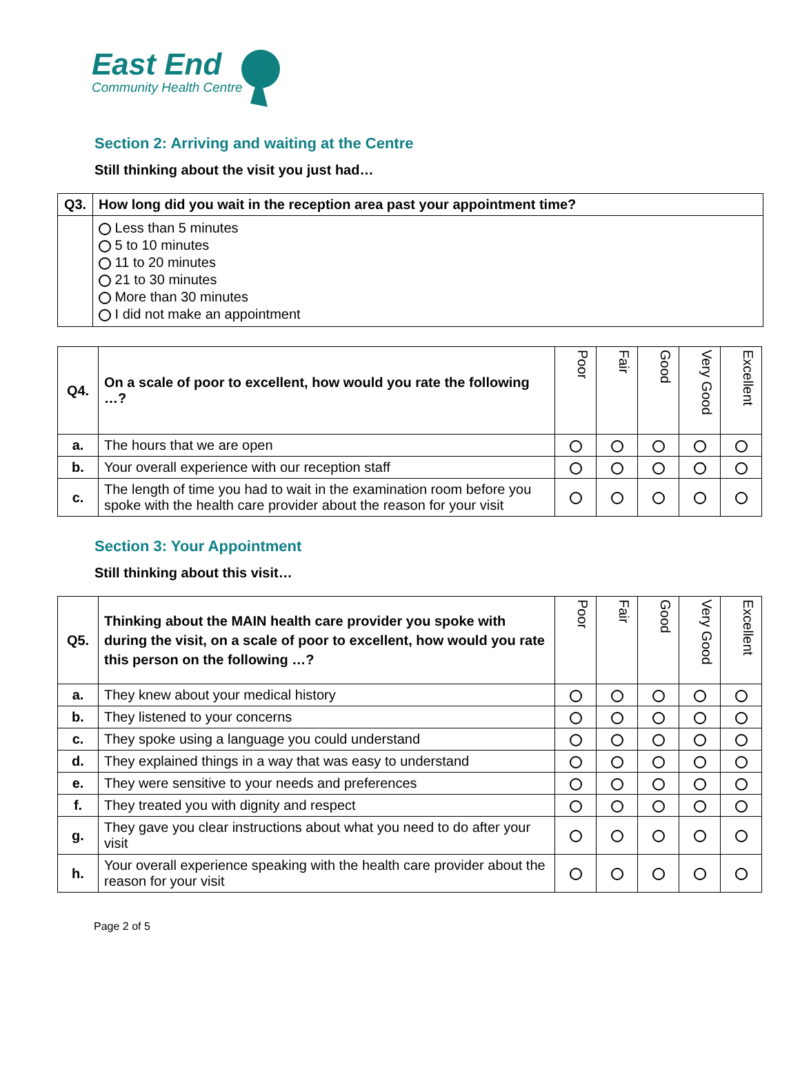East End
Community Health Centre
Section 2: Arriving and waiting at the Centre
Still thinking about the visit you just had…
| Q3. | How long did you wait in the reception area past your appointment time? |
| | Less than 5 minutes 5 to 10 minutes 11 to 20 minutes 21 to 30 minutes More than 30 minutes I did not make an appointment |
| Q4. | On a scale of poor to excellent, how would you rate the following …? | Poor | Fair | Good | Very Good | Excellent |
| a. | The hours that we are open | | | | | |
| b. | Your overall experience with our reception staff | | | | | |
| c. | The length of time you had to wait in the examination room before you spoke with the health care provider about the reason for your visit | | | | | |
Section 3: Your Appointment
Still thinking about this visit…
| Q5. | Thinking about the MAIN health care provider you spoke with during the visit, on a scale of poor to excellent, how would you rate this person on the following …? | Poor | Fair | Good | Very Good | Excellent |
| a. | They knew about your medical history | | | | | |
| b. | They listened to your concerns | | | | | |
| c. | They spoke using a language you could understand | | | | | |
| d. | They explained things in a way that was easy to understand | | | | | |
| e. | They were sensitive to your needs and preferences | | | | | |
| f. | They treated you with dignity and respect | | | | | |
| g. | They gave you clear instructions about what you need to do after your visit | | | | | |
| h. | Your overall experience speaking with the health care provider about the reason for your visit | | | | | |
Page 2 of 5